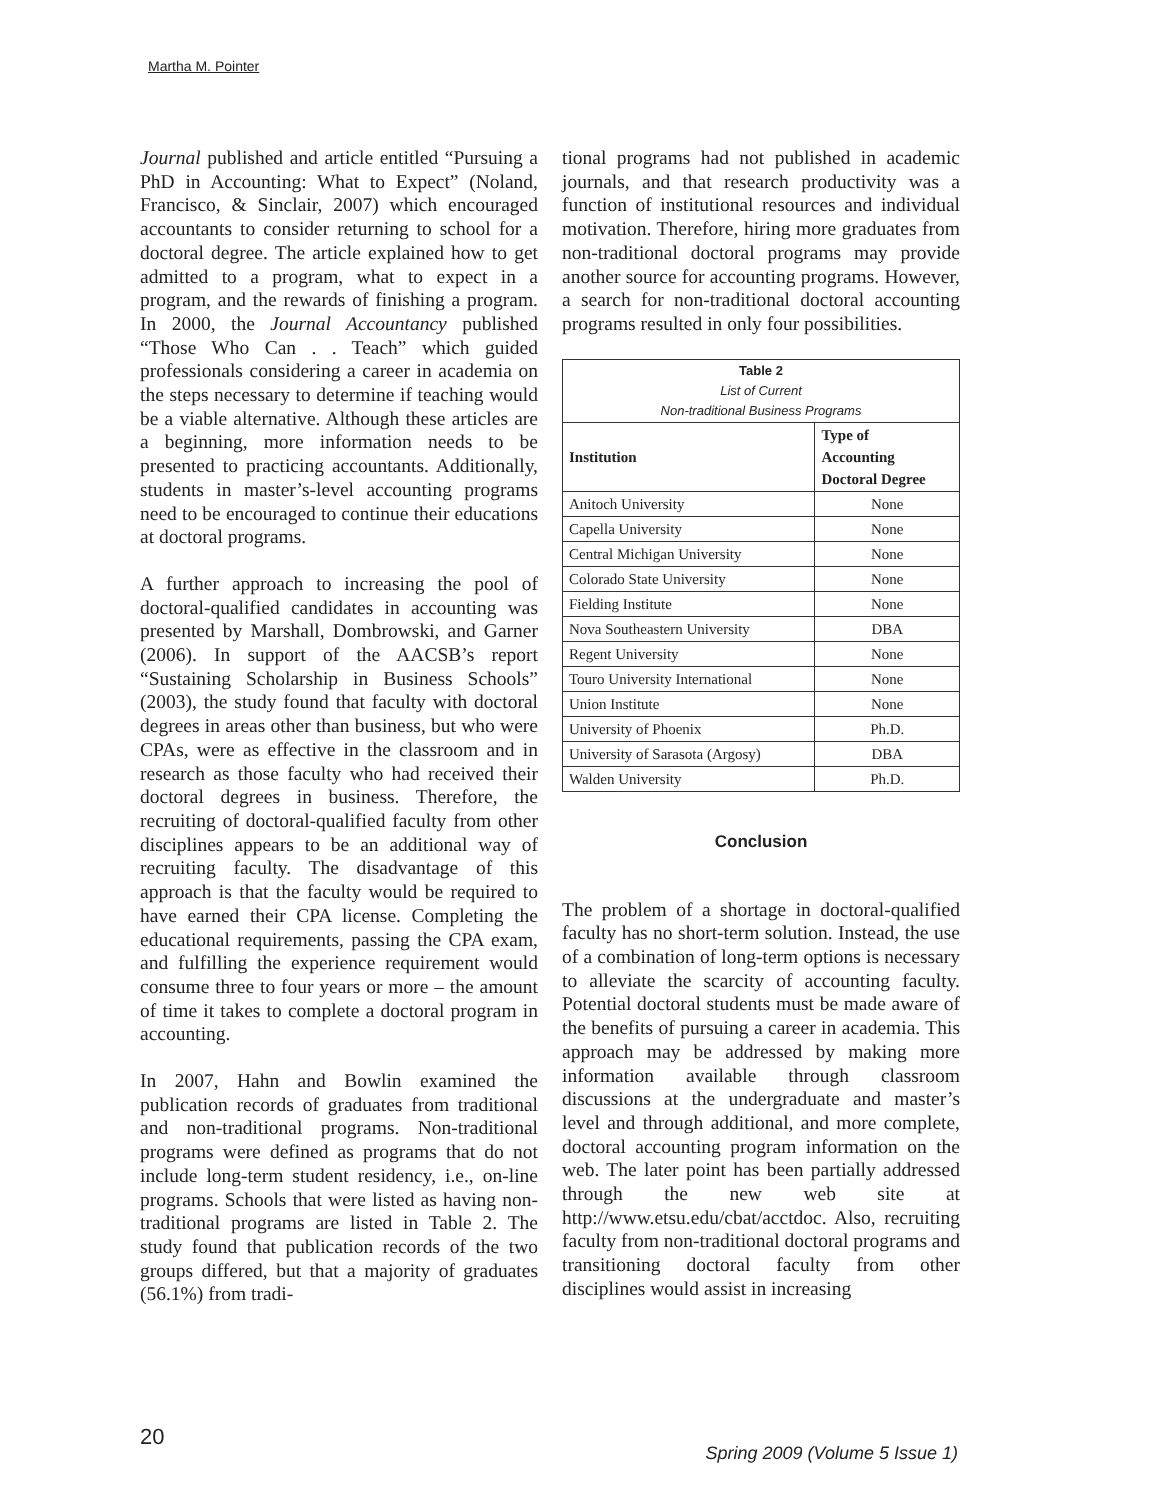Martha M. Pointer
Journal published and article entitled “Pursuing a PhD in Accounting: What to Expect” (Noland, Francisco, & Sinclair, 2007) which encouraged accountants to consider returning to school for a doctoral degree. The article explained how to get admitted to a program, what to expect in a program, and the rewards of finishing a program. In 2000, the Journal Accountancy published “Those Who Can . . Teach” which guided professionals considering a career in academia on the steps necessary to determine if teaching would be a viable alternative. Although these articles are a beginning, more information needs to be presented to practicing accountants. Additionally, students in master’s-level accounting programs need to be encouraged to continue their educations at doctoral programs.
A further approach to increasing the pool of doctoral-qualified candidates in accounting was presented by Marshall, Dombrowski, and Garner (2006). In support of the AACSB’s report “Sustaining Scholarship in Business Schools” (2003), the study found that faculty with doctoral degrees in areas other than business, but who were CPAs, were as effective in the classroom and in research as those faculty who had received their doctoral degrees in business. Therefore, the recruiting of doctoral-qualified faculty from other disciplines appears to be an additional way of recruiting faculty. The disadvantage of this approach is that the faculty would be required to have earned their CPA license. Completing the educational requirements, passing the CPA exam, and fulfilling the experience requirement would consume three to four years or more – the amount of time it takes to complete a doctoral program in accounting.
In 2007, Hahn and Bowlin examined the publication records of graduates from traditional and non-traditional programs. Non-traditional programs were defined as programs that do not include long-term student residency, i.e., on-line programs. Schools that were listed as having non-traditional programs are listed in Table 2. The study found that publication records of the two groups differed, but that a majority of graduates (56.1%) from tradi-
tional programs had not published in academic journals, and that research productivity was a function of institutional resources and individual motivation. Therefore, hiring more graduates from non-traditional doctoral programs may provide another source for accounting programs. However, a search for non-traditional doctoral accounting programs resulted in only four possibilities.
| Table 2 List of Current Non-traditional Business Programs | |
| Institution | Type of Accounting Doctoral Degree |
| Anitoch University | None |
| Capella University | None |
| Central Michigan University | None |
| Colorado State University | None |
| Fielding Institute | None |
| Nova Southeastern University | DBA |
| Regent University | None |
| Touro University International | None |
| Union Institute | None |
| University of Phoenix | Ph.D. |
| University of Sarasota (Argosy) | DBA |
| Walden University | Ph.D. |
Conclusion
The problem of a shortage in doctoral-qualified faculty has no short-term solution. Instead, the use of a combination of long-term options is necessary to alleviate the scarcity of accounting faculty. Potential doctoral students must be made aware of the benefits of pursuing a career in academia. This approach may be addressed by making more information available through classroom discussions at the undergraduate and master’s level and through additional, and more complete, doctoral accounting program information on the web. The later point has been partially addressed through the new web site at http://www.etsu.edu/cbat/acctdoc. Also, recruiting faculty from non-traditional doctoral programs and transitioning doctoral faculty from other disciplines would assist in increasing
20
Spring 2009 (Volume 5 Issue 1)